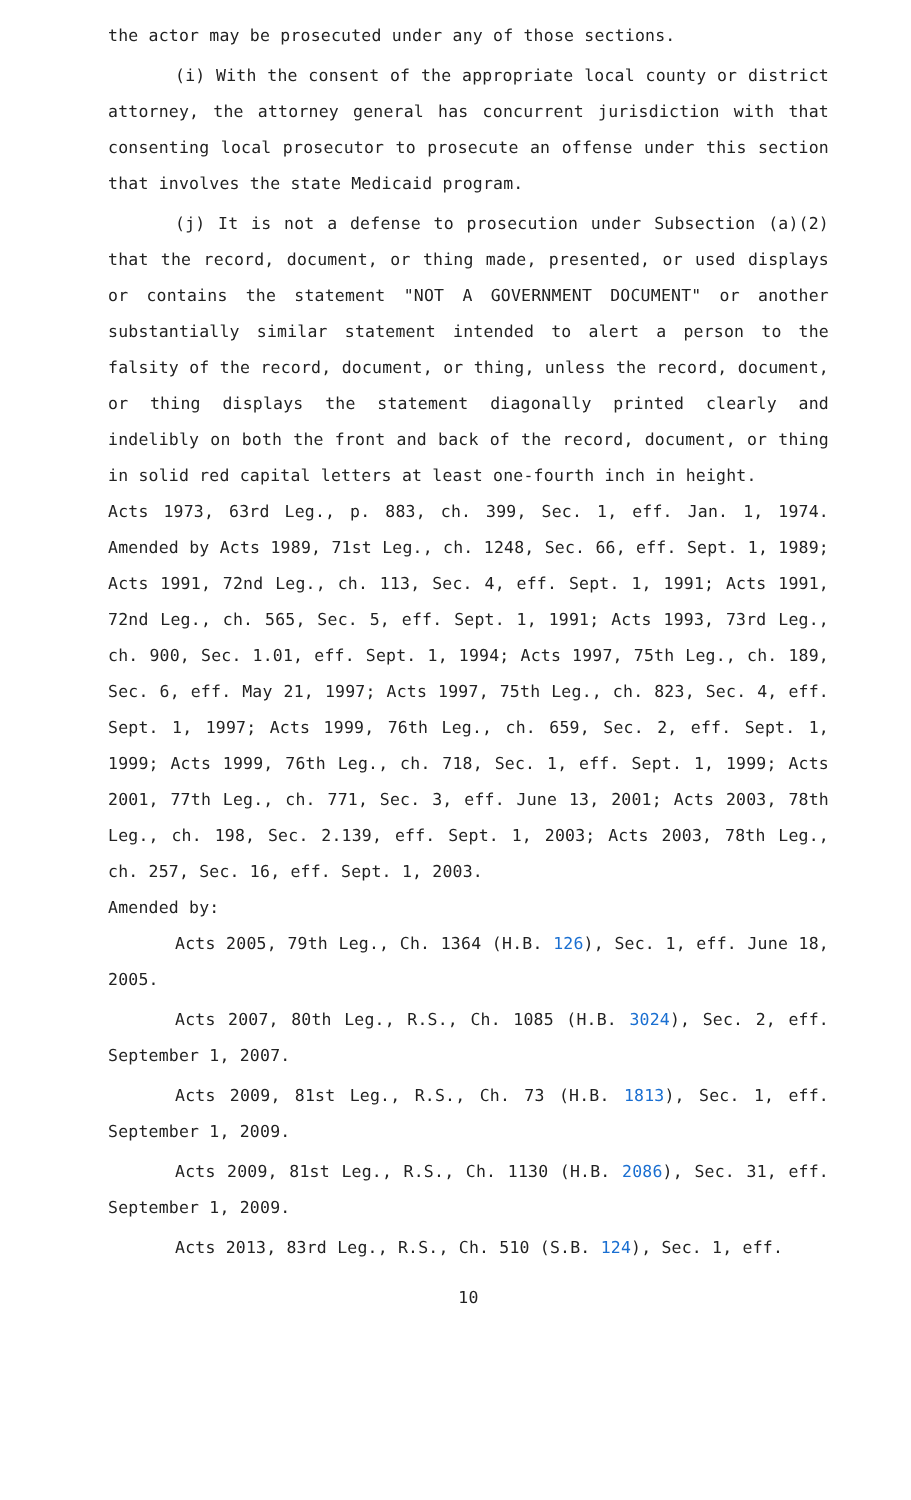the actor may be prosecuted under any of those sections.
(i) With the consent of the appropriate local county or district attorney, the attorney general has concurrent jurisdiction with that consenting local prosecutor to prosecute an offense under this section that involves the state Medicaid program.
(j) It is not a defense to prosecution under Subsection (a)(2) that the record, document, or thing made, presented, or used displays or contains the statement "NOT A GOVERNMENT DOCUMENT" or another substantially similar statement intended to alert a person to the falsity of the record, document, or thing, unless the record, document, or thing displays the statement diagonally printed clearly and indelibly on both the front and back of the record, document, or thing in solid red capital letters at least one-fourth inch in height.
Acts 1973, 63rd Leg., p. 883, ch. 399, Sec. 1, eff. Jan. 1, 1974. Amended by Acts 1989, 71st Leg., ch. 1248, Sec. 66, eff. Sept. 1, 1989; Acts 1991, 72nd Leg., ch. 113, Sec. 4, eff. Sept. 1, 1991; Acts 1991, 72nd Leg., ch. 565, Sec. 5, eff. Sept. 1, 1991; Acts 1993, 73rd Leg., ch. 900, Sec. 1.01, eff. Sept. 1, 1994; Acts 1997, 75th Leg., ch. 189, Sec. 6, eff. May 21, 1997; Acts 1997, 75th Leg., ch. 823, Sec. 4, eff. Sept. 1, 1997; Acts 1999, 76th Leg., ch. 659, Sec. 2, eff. Sept. 1, 1999; Acts 1999, 76th Leg., ch. 718, Sec. 1, eff. Sept. 1, 1999; Acts 2001, 77th Leg., ch. 771, Sec. 3, eff. June 13, 2001; Acts 2003, 78th Leg., ch. 198, Sec. 2.139, eff. Sept. 1, 2003; Acts 2003, 78th Leg., ch. 257, Sec. 16, eff. Sept. 1, 2003.
Amended by:
Acts 2005, 79th Leg., Ch. 1364 (H.B. 126), Sec. 1, eff. June 18, 2005.
Acts 2007, 80th Leg., R.S., Ch. 1085 (H.B. 3024), Sec. 2, eff. September 1, 2007.
Acts 2009, 81st Leg., R.S., Ch. 73 (H.B. 1813), Sec. 1, eff. September 1, 2009.
Acts 2009, 81st Leg., R.S., Ch. 1130 (H.B. 2086), Sec. 31, eff. September 1, 2009.
Acts 2013, 83rd Leg., R.S., Ch. 510 (S.B. 124), Sec. 1, eff.
10